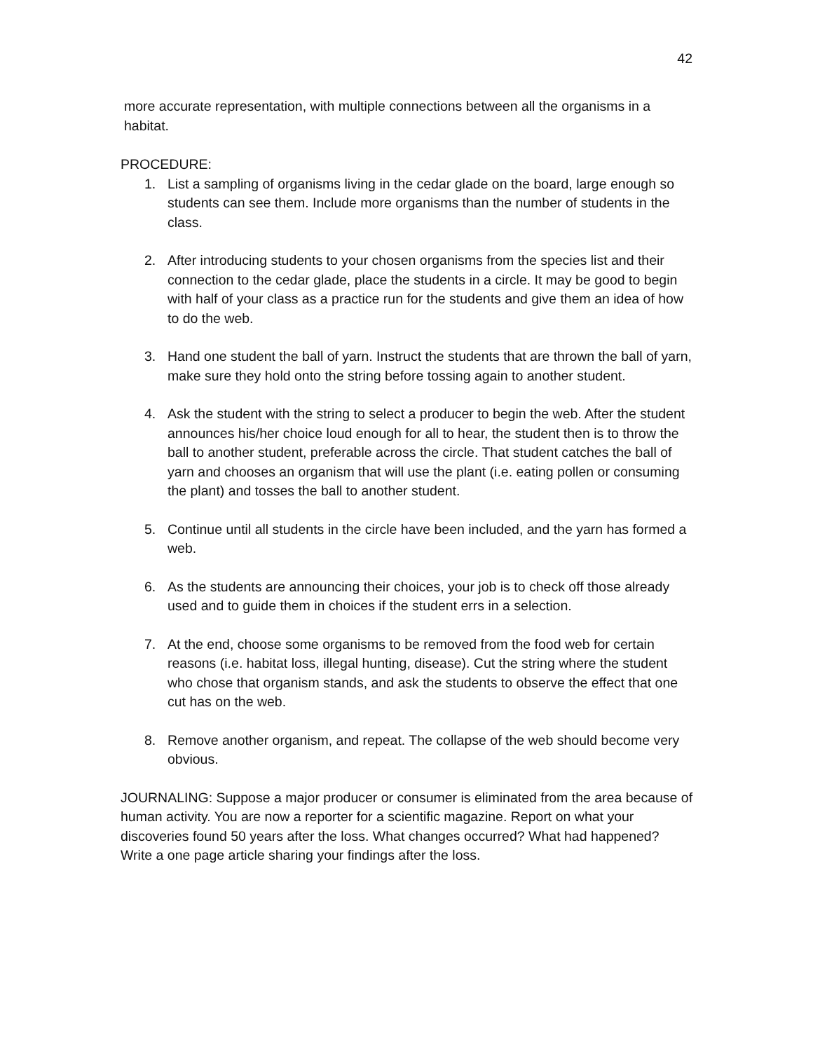42
more accurate representation, with multiple connections between all the organisms in a habitat.
PROCEDURE:
1. List a sampling of organisms living in the cedar glade on the board, large enough so students can see them. Include more organisms than the number of students in the class.
2. After introducing students to your chosen organisms from the species list and their connection to the cedar glade, place the students in a circle. It may be good to begin with half of your class as a practice run for the students and give them an idea of how to do the web.
3. Hand one student the ball of yarn. Instruct the students that are thrown the ball of yarn, make sure they hold onto the string before tossing again to another student.
4. Ask the student with the string to select a producer to begin the web. After the student announces his/her choice loud enough for all to hear, the student then is to throw the ball to another student, preferable across the circle. That student catches the ball of yarn and chooses an organism that will use the plant (i.e. eating pollen or consuming the plant) and tosses the ball to another student.
5. Continue until all students in the circle have been included, and the yarn has formed a web.
6. As the students are announcing their choices, your job is to check off those already used and to guide them in choices if the student errs in a selection.
7. At the end, choose some organisms to be removed from the food web for certain reasons (i.e. habitat loss, illegal hunting, disease). Cut the string where the student who chose that organism stands, and ask the students to observe the effect that one cut has on the web.
8. Remove another organism, and repeat. The collapse of the web should become very obvious.
JOURNALING: Suppose a major producer or consumer is eliminated from the area because of human activity. You are now a reporter for a scientific magazine. Report on what your discoveries found 50 years after the loss. What changes occurred? What had happened? Write a one page article sharing your findings after the loss.